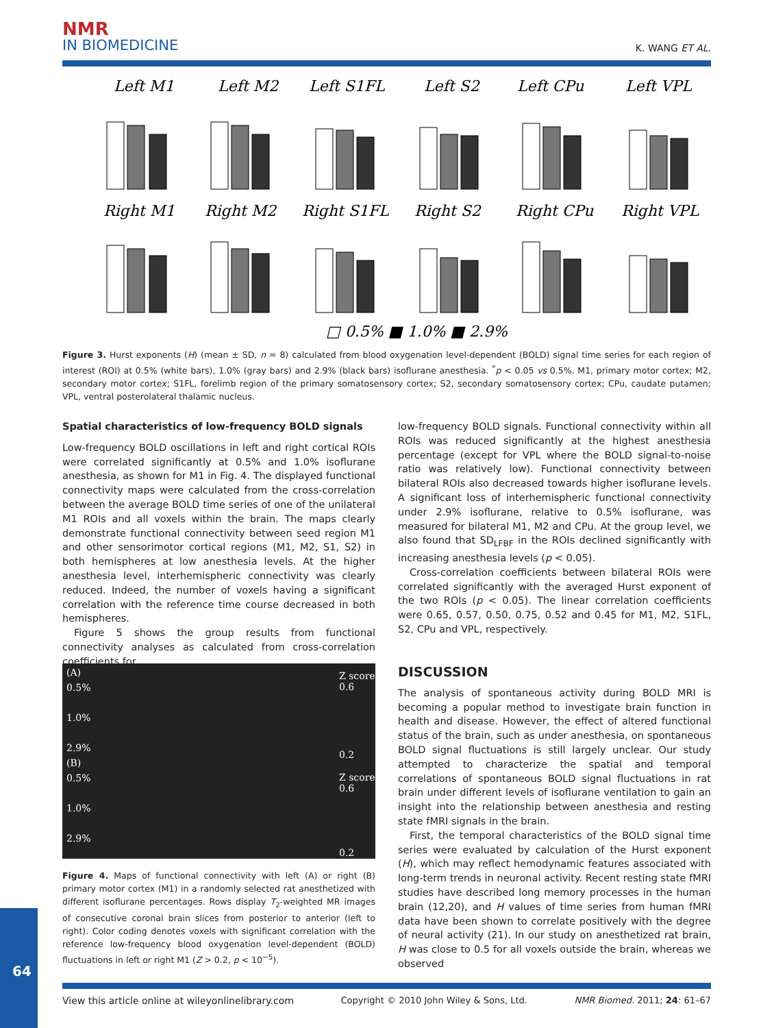NMR
IN BIOMEDICINE
K. WANG ET AL.
Left M1
Left M2
Left S1FL
Left S2
Left CPu
Left VPL
Right M1
Right M2
Right S1FL
Right S2
Right CPu
Right VPL
□ 0.5% ■ 1.0% ■ 2.9%
Figure 3. Hurst exponents (H) (mean ± SD, n = 8) calculated from blood oxygenation level-dependent (BOLD) signal time series for each region of interest (ROI) at 0.5% (white bars), 1.0% (gray bars) and 2.9% (black bars) isoflurane anesthesia. <sup>*</sup>p < 0.05 vs 0.5%. M1, primary motor cortex; M2, secondary motor cortex; S1FL, forelimb region of the primary somatosensory cortex; S2, secondary somatosensory cortex; CPu, caudate putamen; VPL, ventral posterolateral thalamic nucleus.
Spatial characteristics of low-frequency BOLD signals
Low-frequency BOLD oscillations in left and right cortical ROIs were correlated significantly at 0.5% and 1.0% isoflurane anesthesia, as shown for M1 in Fig. 4. The displayed functional connectivity maps were calculated from the cross-correlation between the average BOLD time series of one of the unilateral M1 ROIs and all voxels within the brain. The maps clearly demonstrate functional connectivity between seed region M1 and other sensorimotor cortical regions (M1, M2, S1, S2) in both hemispheres at low anesthesia levels. At the higher anesthesia level, interhemispheric connectivity was clearly reduced. Indeed, the number of voxels having a significant correlation with the reference time course decreased in both hemispheres.
Figure 5 shows the group results from functional connectivity analyses as calculated from cross-correlation coefficients for
low-frequency BOLD signals. Functional connectivity within all ROIs was reduced significantly at the highest anesthesia percentage (except for VPL where the BOLD signal-to-noise ratio was relatively low). Functional connectivity between bilateral ROIs also decreased towards higher isoflurane levels. A significant loss of interhemispheric functional connectivity under 2.9% isoflurane, relative to 0.5% isoflurane, was measured for bilateral M1, M2 and CPu. At the group level, we also found that SD<sub>LFBF</sub> in the ROIs declined significantly with increasing anesthesia levels (p < 0.05).
Cross-correlation coefficients between bilateral ROIs were correlated significantly with the averaged Hurst exponent of the two ROIs (p < 0.05). The linear correlation coefficients were 0.65, 0.57, 0.50, 0.75, 0.52 and 0.45 for M1, M2, S1FL, S2, CPu and VPL, respectively.
(A)
0.5%
1.0%
2.9%
(B)
0.5%
1.0%
2.9%
Z score
0.6
0.2
Z score
0.6
0.2
Figure 4. Maps of functional connectivity with left (A) or right (B) primary motor cortex (M1) in a randomly selected rat anesthetized with different isoflurane percentages. Rows display T<sub>2</sub>-weighted MR images of consecutive coronal brain slices from posterior to anterior (left to right). Color coding denotes voxels with significant correlation with the reference low-frequency blood oxygenation level-dependent (BOLD) fluctuations in left or right M1 (Z > 0.2, p < 10<sup>−5</sup>).
DISCUSSION
The analysis of spontaneous activity during BOLD MRI is becoming a popular method to investigate brain function in health and disease. However, the effect of altered functional status of the brain, such as under anesthesia, on spontaneous BOLD signal fluctuations is still largely unclear. Our study attempted to characterize the spatial and temporal correlations of spontaneous BOLD signal fluctuations in rat brain under different levels of isoflurane ventilation to gain an insight into the relationship between anesthesia and resting state fMRI signals in the brain.
First, the temporal characteristics of the BOLD signal time series were evaluated by calculation of the Hurst exponent (H), which may reflect hemodynamic features associated with long-term trends in neuronal activity. Recent resting state fMRI studies have described long memory processes in the human brain (12,20), and H values of time series from human fMRI data have been shown to correlate positively with the degree of neural activity (21). In our study on anesthetized rat brain, H was close to 0.5 for all voxels outside the brain, whereas we observed
64
View this article online at wileyonlinelibrary.com Copyright © 2010 John Wiley & Sons, Ltd. NMR Biomed. 2011; 24: 61–67